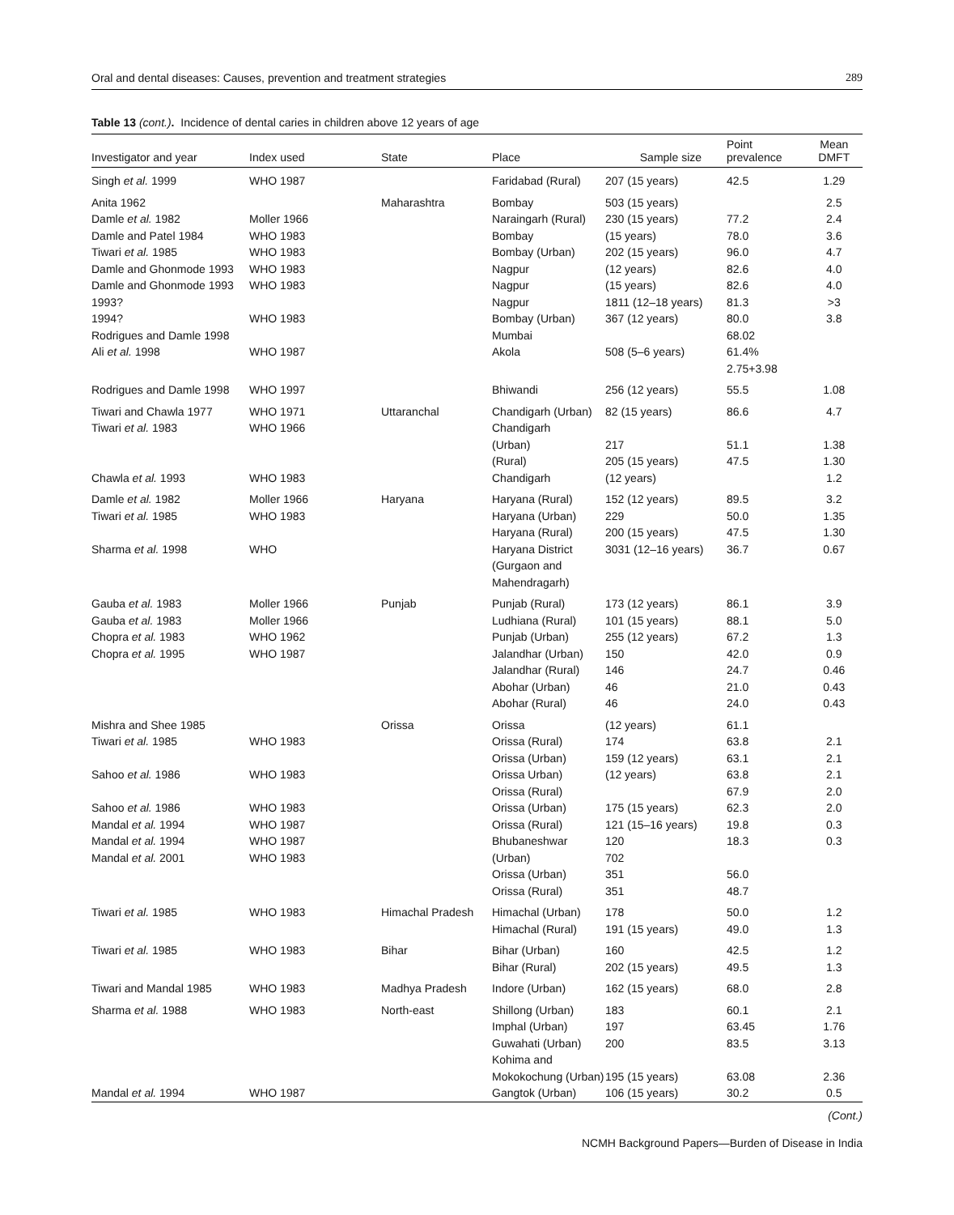Oral and dental diseases: Causes, prevention and treatment strategies 289
Table 13 (cont.). Incidence of dental caries in children above 12 years of age
| Investigator and year | Index used | State | Place | Sample size | Point prevalence | Mean DMFT |
| --- | --- | --- | --- | --- | --- | --- |
| Singh et al. 1999 | WHO 1987 | | Faridabad (Rural) | 207 (15 years) | 42.5 | 1.29 |
| Anita 1962 Damle et al. 1982 Damle and Patel 1984 Tiwari et al. 1985 Damle and Ghonmode 1993 Damle and Ghonmode 1993 1993? 1994? Rodrigues and Damle 1998 Ali et al. 1998 | Moller 1966 WHO 1983 WHO 1983 WHO 1983 WHO 1983 WHO 1983 WHO 1987 | Maharashtra | Bombay Naraingarh (Rural) Bombay Bombay (Urban) Nagpur Nagpur Nagpur Bombay (Urban) Mumbai Akola | 503 (15 years) 230 (15 years) (15 years) 202 (15 years) (12 years) (15 years) 1811 (12–18 years) 367 (12 years) 508 (5–6 years) | 77.2 78.0 96.0 82.6 82.6 81.3 80.0 68.02 61.4% 2.75+3.98 | 2.5 2.4 3.6 4.7 4.0 4.0 >3 3.8 |
| Rodrigues and Damle 1998 | WHO 1997 | | Bhiwandi | 256 (12 years) | 55.5 | 1.08 |
| Tiwari and Chawla 1977 Tiwari et al. 1983 Chawla et al. 1993 | WHO 1971 WHO 1966 WHO 1983 | Uttaranchal | Chandigarh (Urban) Chandigarh (Urban) (Rural) Chandigarh | 82 (15 years) 217 205 (15 years) (12 years) | 86.6 51.1 47.5 | 4.7 1.38 1.30 1.2 |
| Damle et al. 1982 Tiwari et al. 1985 Sharma et al. 1998 | Moller 1966 WHO 1983 WHO | Haryana | Haryana (Rural) Haryana (Urban) Haryana (Rural) Haryana District (Gurgaon and Mahendragarh) | 152 (12 years) 229 200 (15 years) 3031 (12–16 years) | 89.5 50.0 47.5 36.7 | 3.2 1.35 1.30 0.67 |
| Gauba et al. 1983 Gauba et al. 1983 Chopra et al. 1983 Chopra et al. 1995 | Moller 1966 Moller 1966 WHO 1962 WHO 1987 | Punjab | Punjab (Rural) Ludhiana (Rural) Punjab (Urban) Jalandhar (Urban) Jalandhar (Rural) Abohar (Urban) Abohar (Rural) | 173 (12 years) 101 (15 years) 255 (12 years) 150 146 46 46 | 86.1 88.1 67.2 42.0 24.7 21.0 24.0 | 3.9 5.0 1.3 0.9 0.46 0.43 0.43 |
| Mishra and Shee 1985 Tiwari et al. 1985 Sahoo et al. 1986 Sahoo et al. 1986 Mandal et al. 1994 Mandal et al. 1994 Mandal et al. 2001 | WHO 1983 WHO 1983 WHO 1983 WHO 1987 WHO 1987 WHO 1983 | Orissa | Orissa Orissa (Rural) Orissa (Urban) Orissa Urban) Orissa (Rural) Orissa (Urban) Orissa (Rural) Bhubaneshwar (Urban) Orissa (Urban) Orissa (Rural) | (12 years) 174 159 (12 years) (12 years) 175 (15 years) 121 (15–16 years) 120 702 351 351 | 61.1 63.8 63.1 63.8 67.9 62.3 19.8 18.3 56.0 48.7 | 2.1 2.1 2.1 2.0 2.0 0.3 0.3 |
| Tiwari et al. 1985 | WHO 1983 | Himachal Pradesh | Himachal (Urban) Himachal (Rural) | 178 191 (15 years) | 50.0 49.0 | 1.2 1.3 |
| Tiwari et al. 1985 | WHO 1983 | Bihar | Bihar (Urban) Bihar (Rural) | 160 202 (15 years) | 42.5 49.5 | 1.2 1.3 |
| Tiwari and Mandal 1985 | WHO 1983 | Madhya Pradesh | Indore (Urban) | 162 (15 years) | 68.0 | 2.8 |
| Sharma et al. 1988 Mandal et al. 1994 | WHO 1983 WHO 1987 | North-east | Shillong (Urban) Imphal (Urban) Guwahati (Urban) Kohima and Mokokochung (Urban) Gangtok (Urban) | 183 197 200 195 (15 years) 106 (15 years) | 60.1 63.45 83.5 63.08 30.2 | 2.1 1.76 3.13 2.36 0.5 |
(Cont.)
NCMH Background Papers—Burden of Disease in India